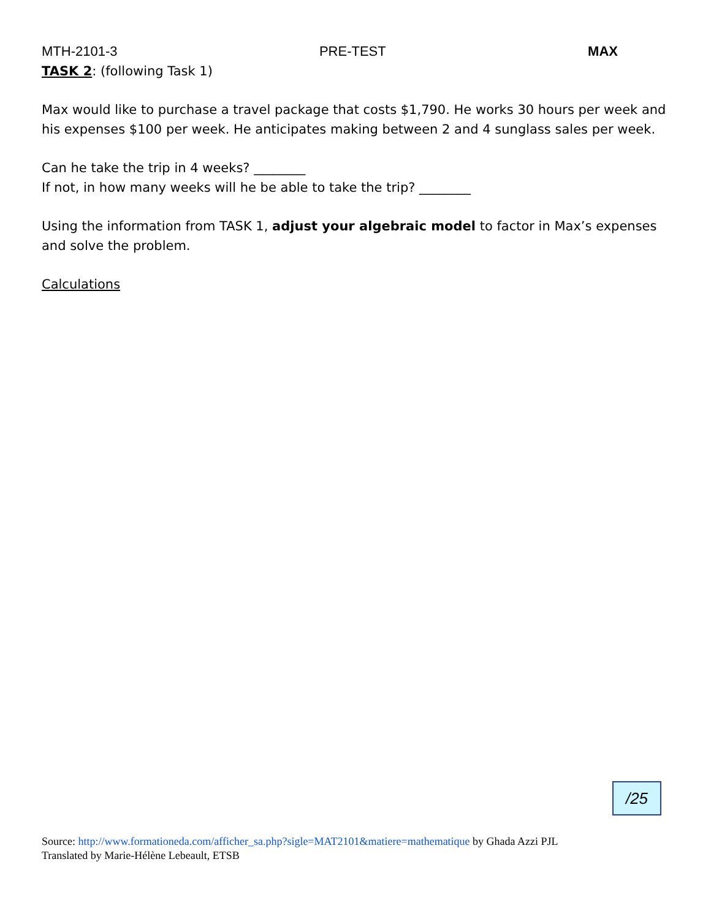MTH-2101-3 PRE-TEST MAX
TASK 2: (following Task 1)
Max would like to purchase a travel package that costs $1,790. He works 30 hours per week and his expenses $100 per week. He anticipates making between 2 and 4 sunglass sales per week.
Can he take the trip in 4 weeks? ________
If not, in how many weeks will he be able to take the trip? ________
Using the information from TASK 1, adjust your algebraic model to factor in Max’s expenses and solve the problem.
Calculations
/25
Source: http://www.formationeda.com/afficher_sa.php?sigle=MAT2101&matiere=mathematique by Ghada Azzi PJL
Translated by Marie-Hélène Lebeault, ETSB